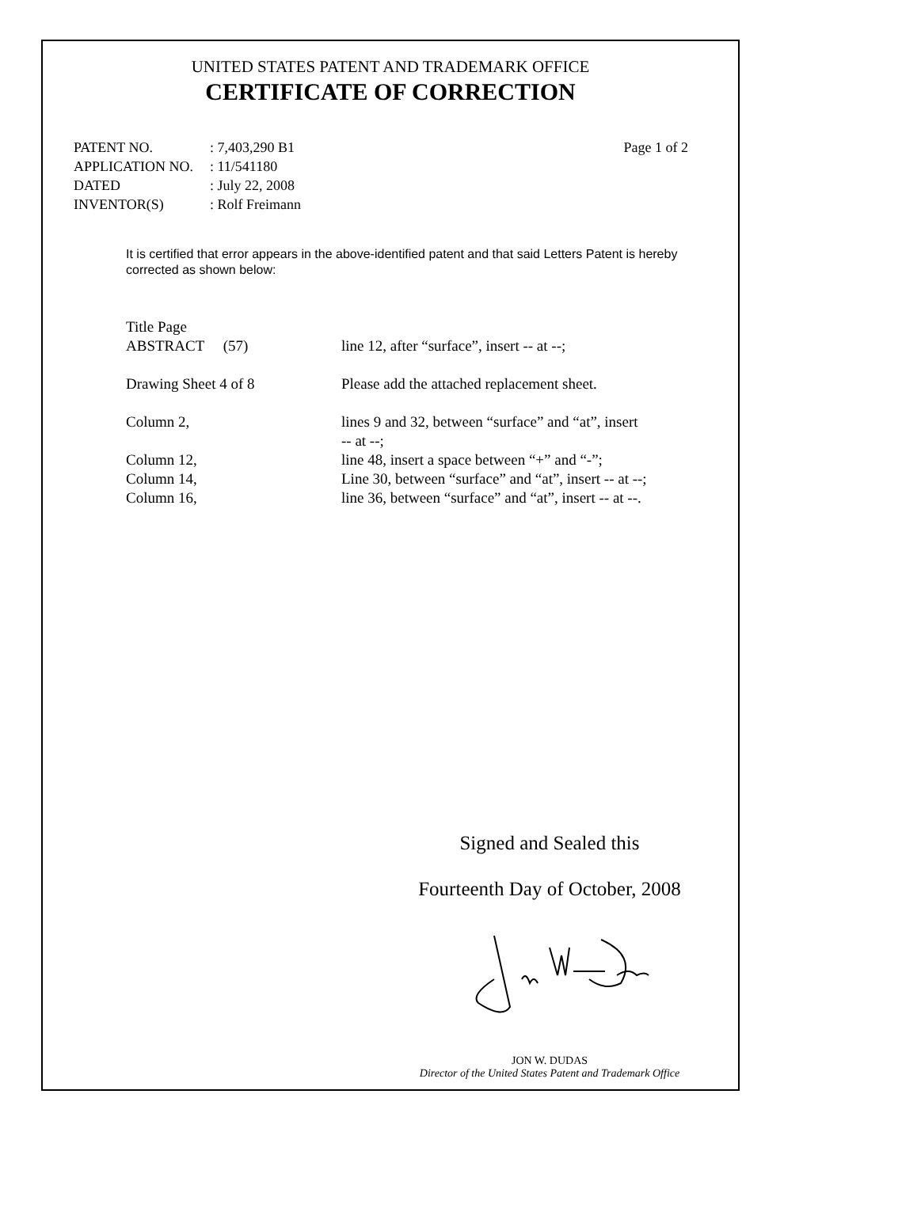UNITED STATES PATENT AND TRADEMARK OFFICE
CERTIFICATE OF CORRECTION
| PATENT NO. | : 7,403,290 B1 | Page 1 of 2 |
| APPLICATION NO. | : 11/541180 | |
| DATED | : July 22, 2008 | |
| INVENTOR(S) | : Rolf Freimann | |
It is certified that error appears in the above-identified patent and that said Letters Patent is hereby corrected as shown below:
| Title Page ABSTRACT (57) | line 12, after “surface”, insert -- at --; |
| Drawing Sheet 4 of 8 | Please add the attached replacement sheet. |
| Column 2, | lines 9 and 32, between “surface” and “at”, insert -- at --; |
| Column 12, | line 48, insert a space between “+” and “-”; |
| Column 14, | Line 30, between “surface” and “at”, insert -- at --; |
| Column 16, | line 36, between “surface” and “at”, insert -- at --. |
Signed and Sealed this
Fourteenth Day of October, 2008
JON W. DUDAS
Director of the United States Patent and Trademark Office